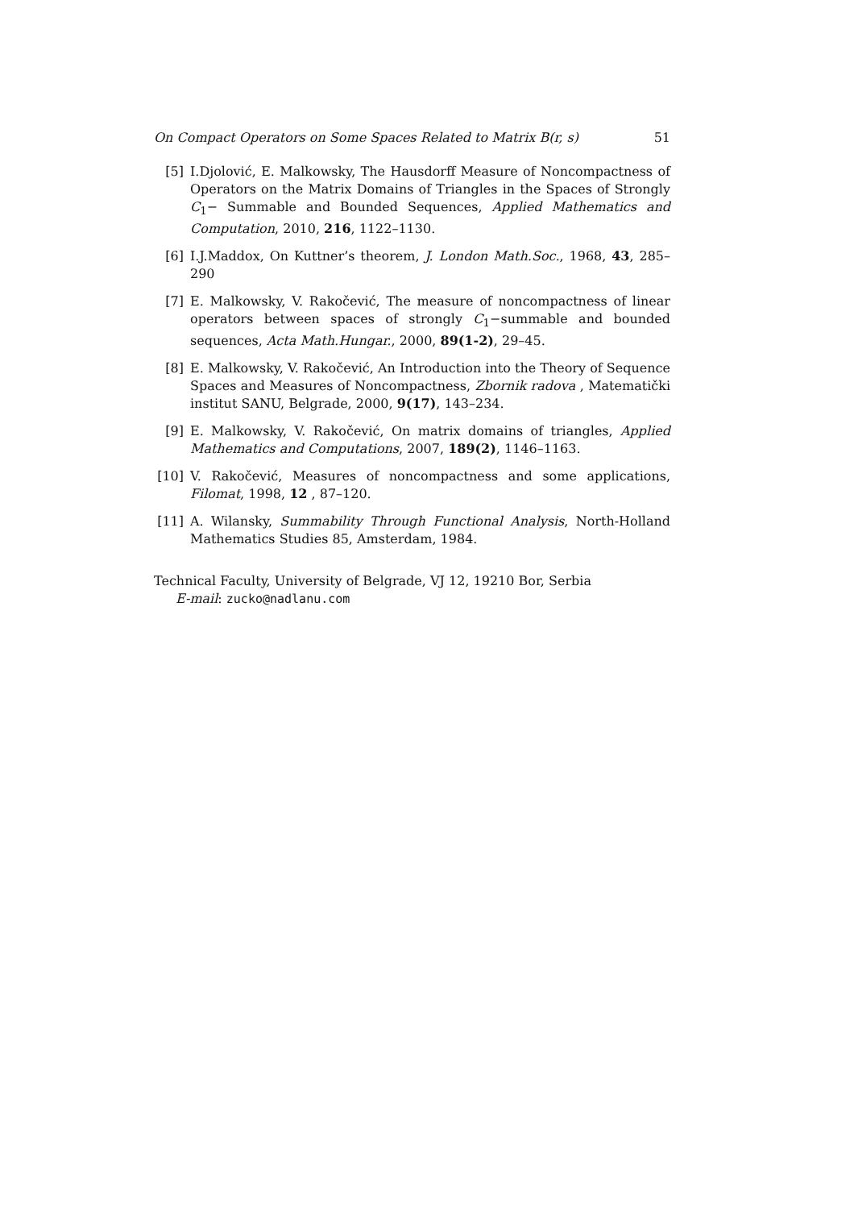On Compact Operators on Some Spaces Related to Matrix B(r, s) 51
[5] I.Djolović, E. Malkowsky, The Hausdorff Measure of Noncompactness of Operators on the Matrix Domains of Triangles in the Spaces of Strongly C<sub>1</sub>− Summable and Bounded Sequences, Applied Mathematics and Computation, 2010, 216, 1122–1130.
[6] I.J.Maddox, On Kuttner’s theorem, J. London Math.Soc., 1968, 43, 285–290
[7] E. Malkowsky, V. Rakočević, The measure of noncompactness of linear operators between spaces of strongly C<sub>1</sub>−summable and bounded sequences, Acta Math.Hungar., 2000, 89(1-2), 29–45.
[8] E. Malkowsky, V. Rakočević, An Introduction into the Theory of Sequence Spaces and Measures of Noncompactness, Zbornik radova , Matematički institut SANU, Belgrade, 2000, 9(17), 143–234.
[9] E. Malkowsky, V. Rakočević, On matrix domains of triangles, Applied Mathematics and Computations, 2007, 189(2), 1146–1163.
[10]
V. Rakočević, Measures of noncompactness and some applications, Filomat, 1998, 12 , 87–120.
[11]
A. Wilansky, Summability Through Functional Analysis, North-Holland Mathematics Studies 85, Amsterdam, 1984.
Technical Faculty, University of Belgrade, VJ 12, 19210 Bor, Serbia
E-mail: zucko@nadlanu.com